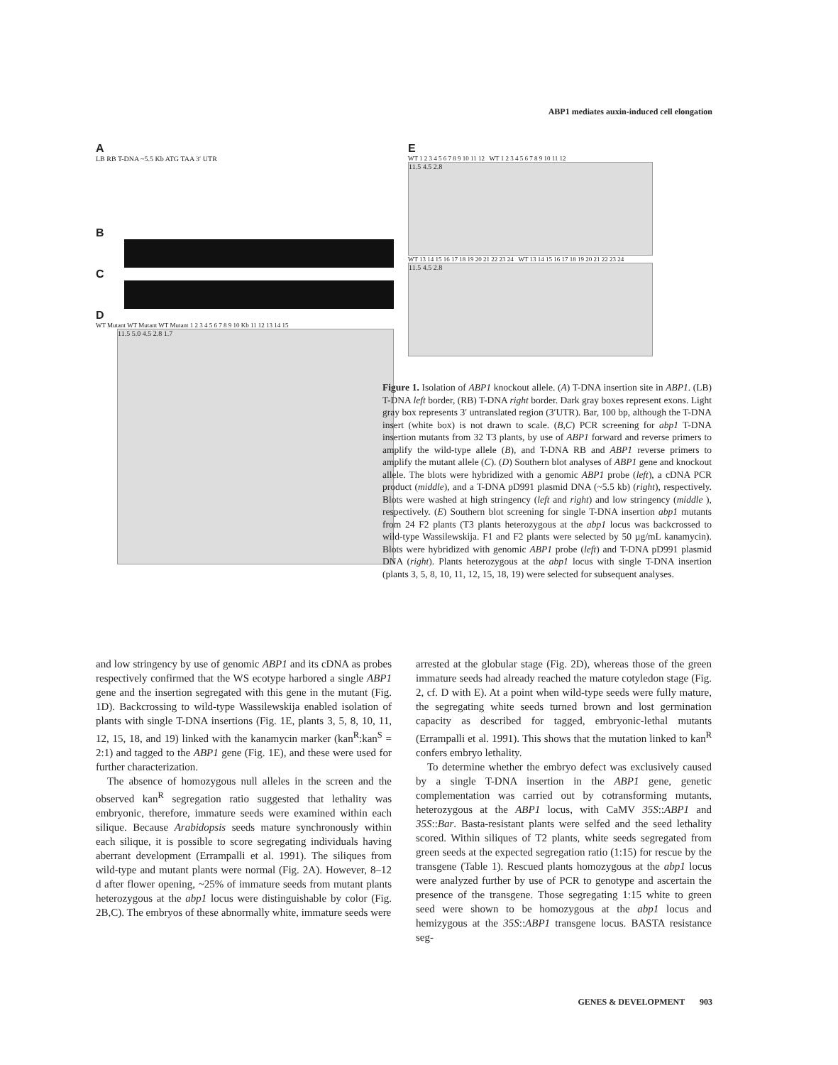ABP1 mediates auxin-induced cell elongation
A
LB RB T-DNA ~5.5 Kb ATG TAA 3′ UTR
B
C
D
WT Mutant WT Mutant WT Mutant 1 2 3 4 5 6 7 8 9 10 Kb 11 12 13 14 15
11.5 5.0 4.5 2.8 1.7
E
WT 1 2 3 4 5 6 7 8 9 10 11 12 WT 1 2 3 4 5 6 7 8 9 10 11 12
11.5 4.5 2.8
WT 13 14 15 16 17 18 19 20 21 22 23 24 WT 13 14 15 16 17 18 19 20 21 22 23 24
11.5 4.5 2.8
Figure 1. Isolation of ABP1 knockout allele. (A) T-DNA insertion site in ABP1. (LB) T-DNA left border, (RB) T-DNA right border. Dark gray boxes represent exons. Light gray box represents 3′ untranslated region (3′UTR). Bar, 100 bp, although the T-DNA insert (white box) is not drawn to scale. (B,C) PCR screening for abp1 T-DNA insertion mutants from 32 T3 plants, by use of ABP1 forward and reverse primers to amplify the wild-type allele (B), and T-DNA RB and ABP1 reverse primers to amplify the mutant allele (C). (D) Southern blot analyses of ABP1 gene and knockout allele. The blots were hybridized with a genomic ABP1 probe (left), a cDNA PCR product (middle), and a T-DNA pD991 plasmid DNA (~5.5 kb) (right), respectively. Blots were washed at high stringency (left and right) and low stringency (middle ), respectively. (E) Southern blot screening for single T-DNA insertion abp1 mutants from 24 F2 plants (T3 plants heterozygous at the abp1 locus was backcrossed to wild-type Wassilewskija. F1 and F2 plants were selected by 50 µg/mL kanamycin). Blots were hybridized with genomic ABP1 probe (left) and T-DNA pD991 plasmid DNA (right). Plants heterozygous at the abp1 locus with single T-DNA insertion (plants 3, 5, 8, 10, 11, 12, 15, 18, 19) were selected for subsequent analyses.
and low stringency by use of genomic ABP1 and its cDNA as probes respectively confirmed that the WS ecotype harbored a single ABP1 gene and the insertion segregated with this gene in the mutant (Fig. 1D). Backcrossing to wild-type Wassilewskija enabled isolation of plants with single T-DNA insertions (Fig. 1E, plants 3, 5, 8, 10, 11, 12, 15, 18, and 19) linked with the kanamycin marker (kan<sup>R</sup>:kan<sup>S</sup> = 2:1) and tagged to the ABP1 gene (Fig. 1E), and these were used for further characterization.
The absence of homozygous null alleles in the screen and the observed kan<sup>R</sup> segregation ratio suggested that lethality was embryonic, therefore, immature seeds were examined within each silique. Because Arabidopsis seeds mature synchronously within each silique, it is possible to score segregating individuals having aberrant development (Errampalli et al. 1991). The siliques from wild-type and mutant plants were normal (Fig. 2A). However, 8–12 d after flower opening, ~25% of immature seeds from mutant plants heterozygous at the abp1 locus were distinguishable by color (Fig. 2B,C). The embryos of these abnormally white, immature seeds were
arrested at the globular stage (Fig. 2D), whereas those of the green immature seeds had already reached the mature cotyledon stage (Fig. 2, cf. D with E). At a point when wild-type seeds were fully mature, the segregating white seeds turned brown and lost germination capacity as described for tagged, embryonic-lethal mutants (Errampalli et al. 1991). This shows that the mutation linked to kan<sup>R</sup> confers embryo lethality.
To determine whether the embryo defect was exclusively caused by a single T-DNA insertion in the ABP1 gene, genetic complementation was carried out by cotransforming mutants, heterozygous at the ABP1 locus, with CaMV 35S::ABP1 and 35S::Bar. Basta-resistant plants were selfed and the seed lethality scored. Within siliques of T2 plants, white seeds segregated from green seeds at the expected segregation ratio (1:15) for rescue by the transgene (Table 1). Rescued plants homozygous at the abp1 locus were analyzed further by use of PCR to genotype and ascertain the presence of the transgene. Those segregating 1:15 white to green seed were shown to be homozygous at the abp1 locus and hemizygous at the 35S::ABP1 transgene locus. BASTA resistance seg-
GENES & DEVELOPMENT 903